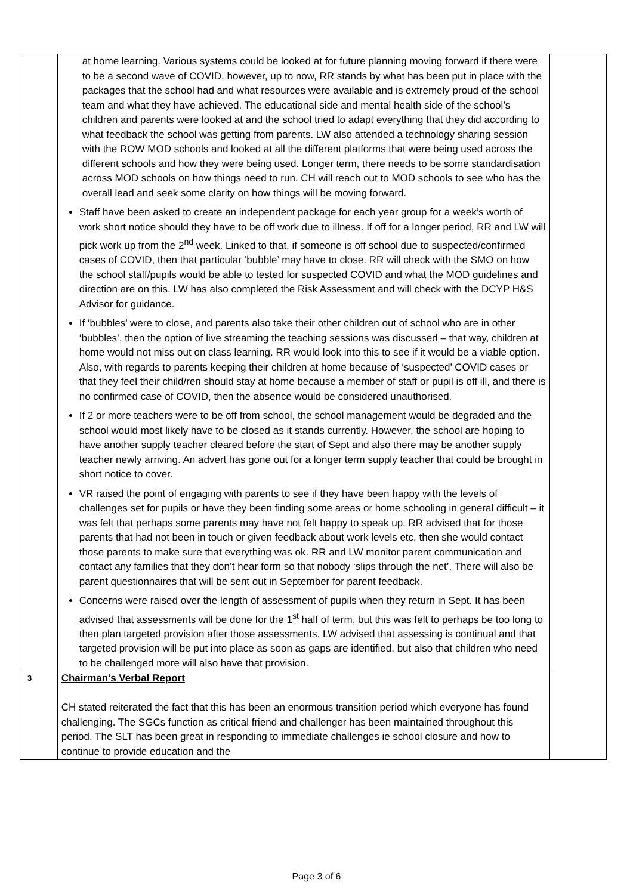| | at home learning. Various systems could be looked at for future planning moving forward if there were to be a second wave of COVID, however, up to now, RR stands by what has been put in place with the packages that the school had and what resources were available and is extremely proud of the school team and what they have achieved. The educational side and mental health side of the school’s children and parents were looked at and the school tried to adapt everything that they did according to what feedback the school was getting from parents. LW also attended a technology sharing session with the ROW MOD schools and looked at all the different platforms that were being used across the different schools and how they were being used. Longer term, there needs to be some standardisation across MOD schools on how things need to run. CH will reach out to MOD schools to see who has the overall lead and seek some clarity on how things will be moving forward. Staff have been asked to create an independent package for each year group for a week’s worth of work short notice should they have to be off work due to illness. If off for a longer period, RR and LW will pick work up from the 2<sup>nd</sup> week. Linked to that, if someone is off school due to suspected/confirmed cases of COVID, then that particular ‘bubble’ may have to close. RR will check with the SMO on how the school staff/pupils would be able to tested for suspected COVID and what the MOD guidelines and direction are on this. LW has also completed the Risk Assessment and will check with the DCYP H&S Advisor for guidance. If ‘bubbles’ were to close, and parents also take their other children out of school who are in other ‘bubbles’, then the option of live streaming the teaching sessions was discussed – that way, children at home would not miss out on class learning. RR would look into this to see if it would be a viable option. Also, with regards to parents keeping their children at home because of ‘suspected’ COVID cases or that they feel their child/ren should stay at home because a member of staff or pupil is off ill, and there is no confirmed case of COVID, then the absence would be considered unauthorised. If 2 or more teachers were to be off from school, the school management would be degraded and the school would most likely have to be closed as it stands currently. However, the school are hoping to have another supply teacher cleared before the start of Sept and also there may be another supply teacher newly arriving. An advert has gone out for a longer term supply teacher that could be brought in short notice to cover. VR raised the point of engaging with parents to see if they have been happy with the levels of challenges set for pupils or have they been finding some areas or home schooling in general difficult – it was felt that perhaps some parents may have not felt happy to speak up. RR advised that for those parents that had not been in touch or given feedback about work levels etc, then she would contact those parents to make sure that everything was ok. RR and LW monitor parent communication and contact any families that they don’t hear form so that nobody ‘slips through the net’. There will also be parent questionnaires that will be sent out in September for parent feedback. Concerns were raised over the length of assessment of pupils when they return in Sept. It has been advised that assessments will be done for the 1<sup>st</sup> half of term, but this was felt to perhaps be too long to then plan targeted provision after those assessments. LW advised that assessing is continual and that targeted provision will be put into place as soon as gaps are identified, but also that children who need to be challenged more will also have that provision. | |
| 3 | Chairman’s Verbal Report CH stated reiterated the fact that this has been an enormous transition period which everyone has found challenging. The SGCs function as critical friend and challenger has been maintained throughout this period. The SLT has been great in responding to immediate challenges ie school closure and how to continue to provide education and the | |
Page 3 of 6